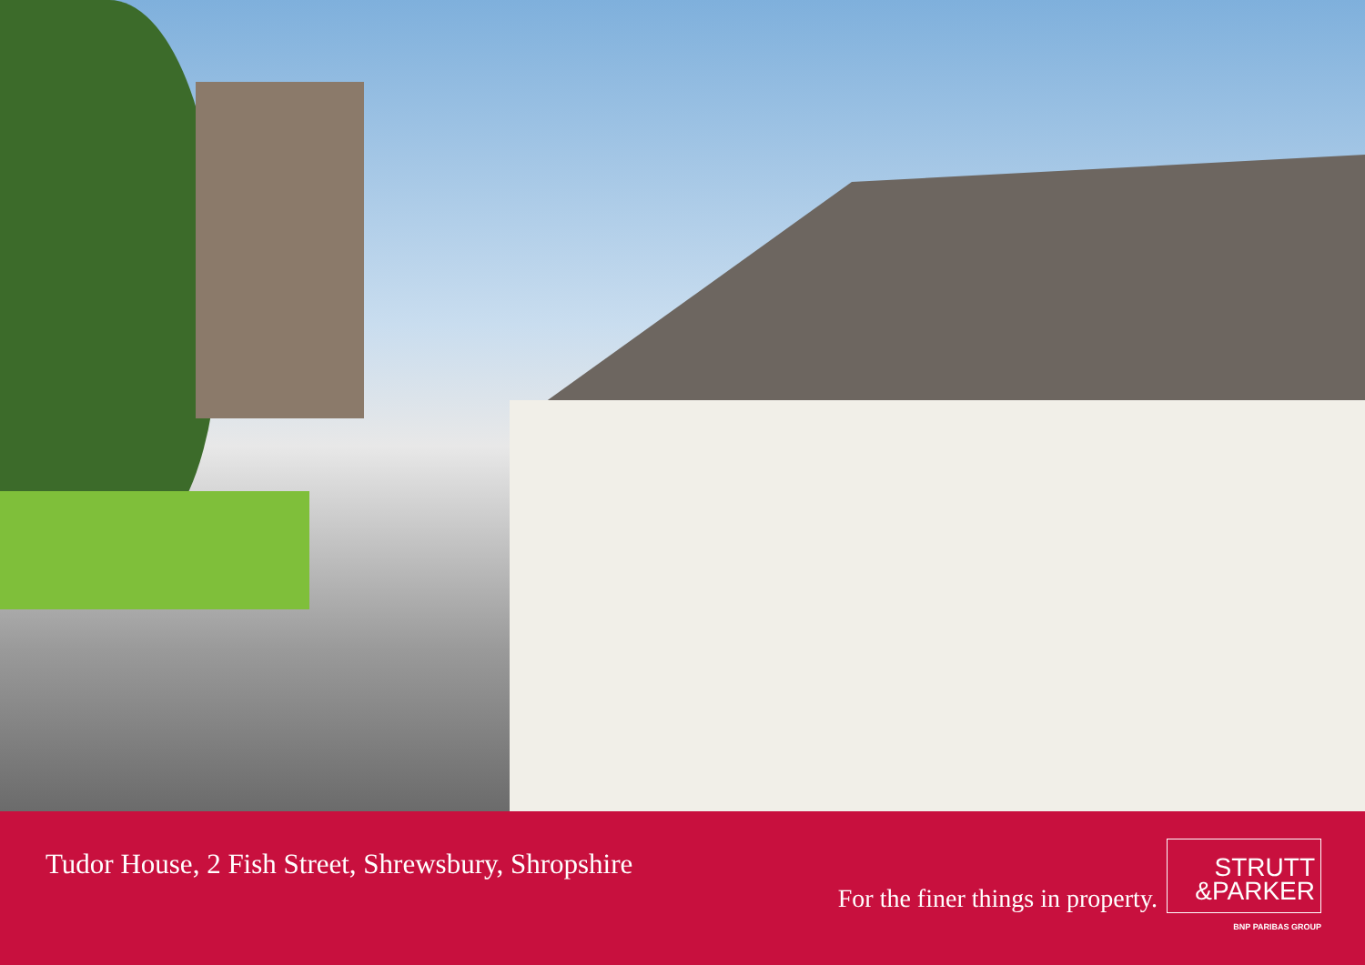Tudor House, 2 Fish Street, Shrewsbury, Shropshire
For the finer things in property.
STRUTT
&PARKER
BNP PARIBAS GROUP